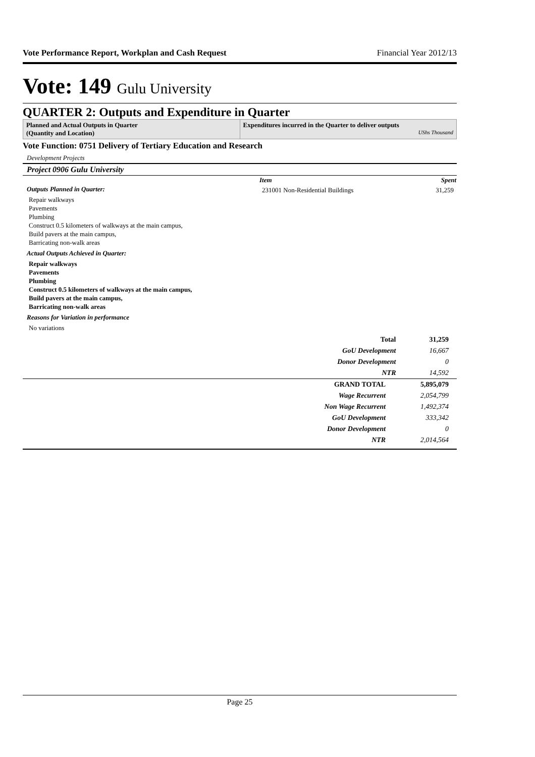Vote Performance Report, Workplan and Cash Request Financial Year 2012/13
Vote: 149 Gulu University
QUARTER 2: Outputs and Expenditure in Quarter
Planned and Actual Outputs in Quarter
(Quantity and Location)
Expenditures incurred in the Quarter to deliver outputs
UShs Thousand
Vote Function: 0751 Delivery of Tertiary Education and Research
Development Projects
Project 0906 Gulu University
Outputs Planned in Quarter:
Repair walkways
Pavements
Plumbing
Construct 0.5 kilometers of walkways at the main campus,
Build pavers at the main campus,
Barricating non-walk areas
Actual Outputs Achieved in Quarter:
Repair walkways
Pavements
Plumbing
Construct 0.5 kilometers of walkways at the main campus,
Build pavers at the main campus,
Barricating non-walk areas
Reasons for Variation in performance
No variations
| Item | Spent |
| --- | --- |
| 231001 Non-Residential Buildings | 31,259 |
| Total | 31,259 |
| GoU Development | 16,667 |
| Donor Development | 0 |
| NTR | 14,592 |
| GRAND TOTAL | 5,895,079 |
| Wage Recurrent | 2,054,799 |
| Non Wage Recurrent | 1,492,374 |
| GoU Development | 333,342 |
| Donor Development | 0 |
| NTR | 2,014,564 |
Page 25